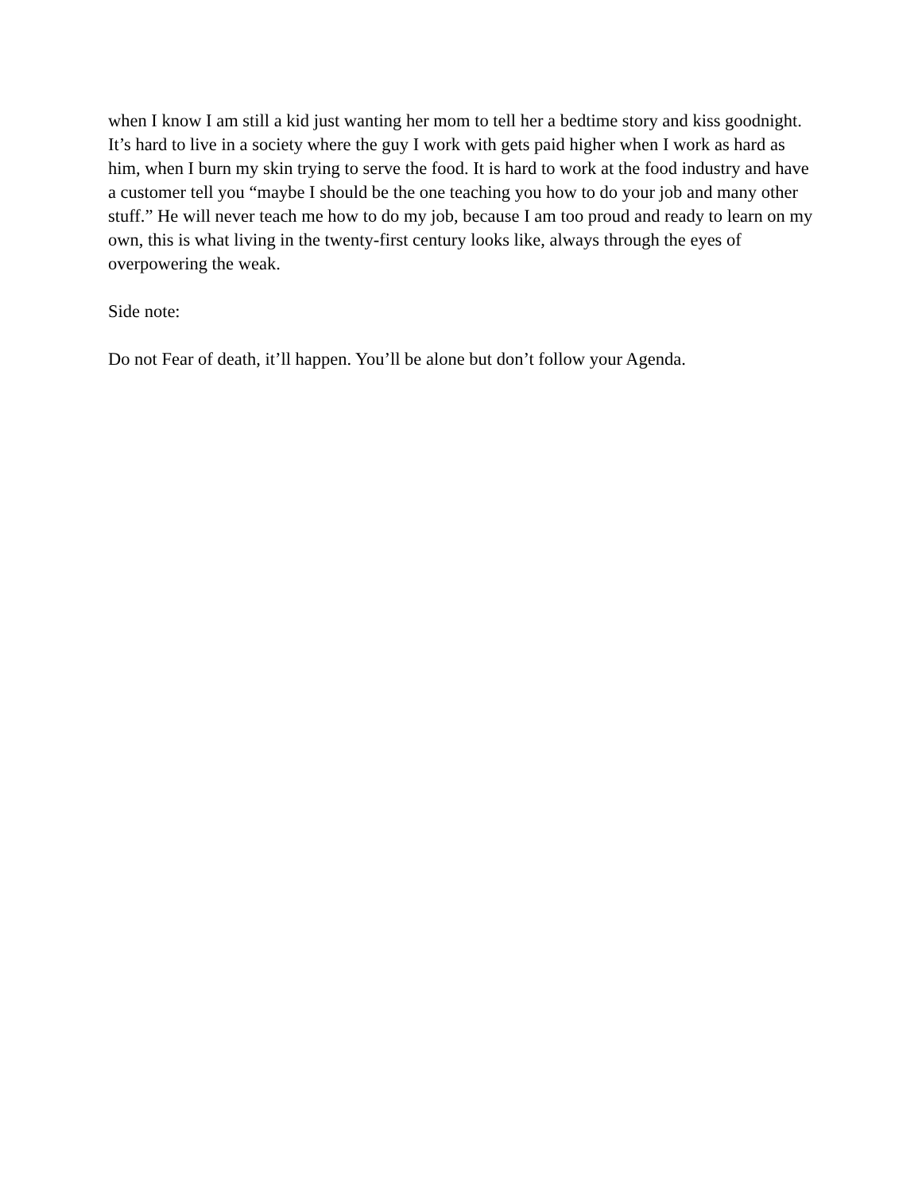when I know I am still a kid just wanting her mom to tell her a bedtime story and kiss goodnight. It’s hard to live in a society where the guy I work with gets paid higher when I work as hard as him, when I burn my skin trying to serve the food. It is hard to work at the food industry and have a customer tell you “maybe I should be the one teaching you how to do your job and many other stuff.” He will never teach me how to do my job, because I am too proud and ready to learn on my own, this is what living in the twenty-first century looks like, always through the eyes of overpowering the weak.
Side note:
Do not Fear of death, it’ll happen. You’ll be alone but don’t follow your Agenda.